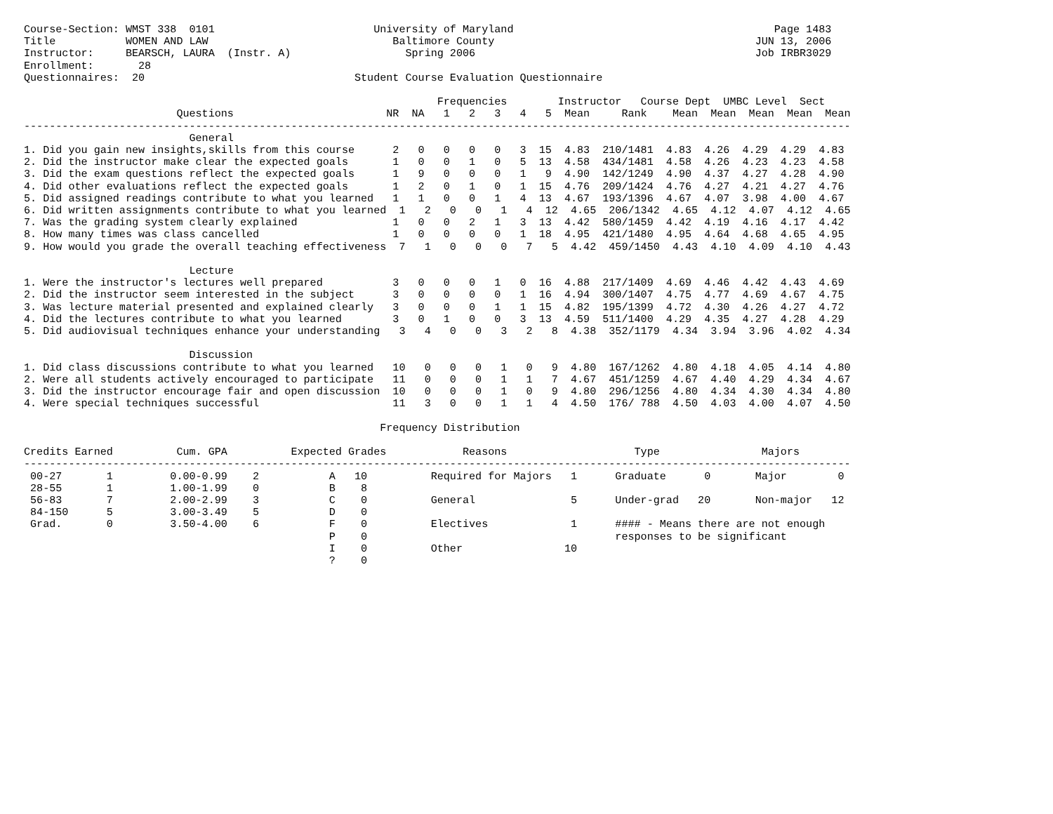Course-Section: WMST 338  0101                         University of Maryland                                         Page 1483
Title           WOMEN AND LAW                             Baltimore County                                         JUN 13, 2006
Instructor:     BEARSCH, LAURA  (Instr. A)                  Spring 2006                                            Job IRBR3029
Enrollment:       28
Questionnaires:  20                                 Student Course Evaluation Questionnaire

                                                                 Frequencies        Instructor   Course Dept  UMBC Level  Sect
                        Questions                        NR  NA   1   2   3   4   5  Mean     Rank    Mean  Mean  Mean  Mean  Mean
----------------------------------------------------------------------------------------------------------------------------------
                          General
1. Did you gain new insights,skills from this course      2   0   0   0   0   3  15  4.83  210/1481  4.83  4.26  4.29  4.29  4.83
2. Did the instructor make clear the expected goals       1   0   0   1   0   5  13  4.58  434/1481  4.58  4.26  4.23  4.23  4.58
3. Did the exam questions reflect the expected goals      1   9   0   0   0   1   9  4.90  142/1249  4.90  4.37  4.27  4.28  4.90
4. Did other evaluations reflect the expected goals       1   2   0   1   0   1  15  4.76  209/1424  4.76  4.27  4.21  4.27  4.76
5. Did assigned readings contribute to what you learned   1   1   0   0   1   4  13  4.67  193/1396  4.67  4.07  3.98  4.00  4.67
6. Did written assignments contribute to what you learned  1   2   0   0   1   4  12  4.65  206/1342  4.65  4.12  4.07  4.12  4.65
7. Was the grading system clearly explained               1   0   0   2   1   3  13  4.42  580/1459  4.42  4.19  4.16  4.17  4.42
8. How many times was class cancelled                     1   0   0   0   0   1  18  4.95  421/1480  4.95  4.64  4.68  4.65  4.95
9. How would you grade the overall teaching effectiveness  7   1   0   0   0   7   5  4.42  459/1450  4.43  4.10  4.09  4.10  4.43

                          Lecture
1. Were the instructor's lectures well prepared           3   0   0   0   1   0  16  4.88  217/1409  4.69  4.46  4.42  4.43  4.69
2. Did the instructor seem interested in the subject      3   0   0   0   0   1  16  4.94  300/1407  4.75  4.77  4.69  4.67  4.75
3. Was lecture material presented and explained clearly   3   0   0   0   1   1  15  4.82  195/1399  4.72  4.30  4.26  4.27  4.72
4. Did the lectures contribute to what you learned        3   0   1   0   0   3  13  4.59  511/1400  4.29  4.35  4.27  4.28  4.29
5. Did audiovisual techniques enhance your understanding   3   4   0   0   3   2   8  4.38  352/1179  4.34  3.94  3.96  4.02  4.34

                          Discussion
1. Did class discussions contribute to what you learned   10   0   0   0   1   0   9  4.80  167/1262  4.80  4.18  4.05  4.14  4.80
2. Were all students actively encouraged to participate   11   0   0   0   1   1   7  4.67  451/1259  4.67  4.40  4.29  4.34  4.67
3. Did the instructor encourage fair and open discussion  10   0   0   0   1   0   9  4.80  296/1256  4.80  4.34  4.30  4.34  4.80
4. Were special techniques successful                     11   3   0   0   1   1   4  4.50  176/ 788  4.50  4.03  4.00  4.07  4.50

                                                        Frequency Distribution

Credits Earned          Cum. GPA          Expected Grades            Reasons                    Type                Majors
----------------------------------------------------------------------------------------------------------------------------------
 00-27       1         0.00-0.99    2           A   10          Required for Majors   1      Graduate      0       Major        0
 28-55       1         1.00-1.99    0           B    8
 56-83       7         2.00-2.99    3           C    0          General               5      Under-grad   20       Non-major   12
 84-150      5         3.00-3.49    5           D    0
 Grad.       0         3.50-4.00    6           F    0          Electives             1      #### - Means there are not enough
                                                P    0                                       responses to be significant
                                                I    0          Other                10
                                                ?    0